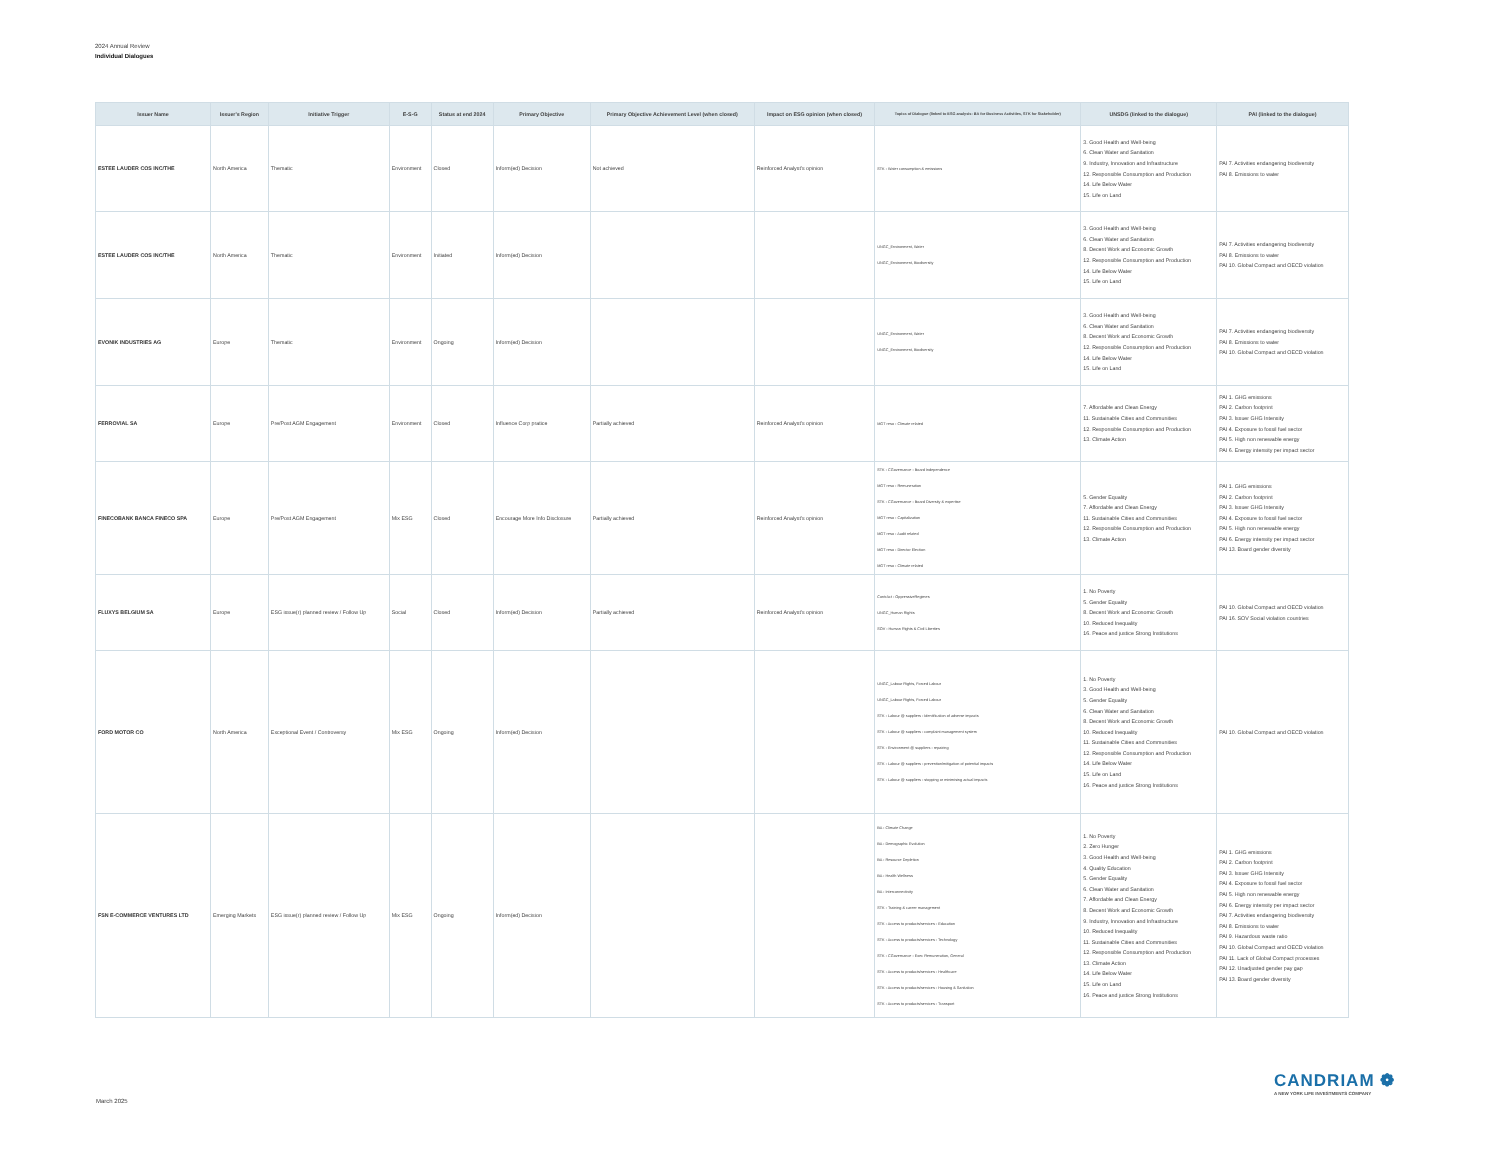2024 Annual Review
Individual Dialogues
| Issuer Name | Issuer's Region | Initiative Trigger | E-S-G | Status at end 2024 | Primary Objective | Primary Objective Achievement Level (when closed) | Impact on ESG opinion (when closed) | Topics of Dialogue (linked to ESG analysis: BA for Business Activities, STK for Stakeholder) | UNSDG (linked to the dialogue) | PAI (linked to the dialogue) |
| --- | --- | --- | --- | --- | --- | --- | --- | --- | --- | --- |
| ESTEE LAUDER COS INC/THE | North America | Thematic | Environment | Closed | Inform(ed) Decision | Not achieved | Reinforced Analyst's opinion | STK - Water consumption & emissions | 3. Good Health and Well-being 6. Clean Water and Sanitation 9. Industry, Innovation and Infrastructure 12. Responsible Consumption and Production 14. Life Below Water 15. Life on Land | PAI 7. Activities endangering biodiversity PAI 8. Emissions to water |
| ESTEE LAUDER COS INC/THE | North America | Thematic | Environment | Initiated | Inform(ed) Decision | | | UNGC_Environment, Water UNGC_Environment, Biodiversity | 3. Good Health and Well-being 6. Clean Water and Sanitation 8. Decent Work and Economic Growth 12. Responsible Consumption and Production 14. Life Below Water 15. Life on Land | PAI 7. Activities endangering biodiversity PAI 8. Emissions to water PAI 10. Global Compact and OECD violation |
| EVONIK INDUSTRIES AG | Europe | Thematic | Environment | Ongoing | Inform(ed) Decision | | | UNGC_Environment, Water UNGC_Environment, Biodiversity | 3. Good Health and Well-being 6. Clean Water and Sanitation 8. Decent Work and Economic Growth 12. Responsible Consumption and Production 14. Life Below Water 15. Life on Land | PAI 7. Activities endangering biodiversity PAI 8. Emissions to water PAI 10. Global Compact and OECD violation |
| FERROVIAL SA | Europe | Pre/Post AGM Engagement | Environment | Closed | Influence Corp pratice | Partially achieved | Reinforced Analyst's opinion | MGT reso - Climate related | 7. Affordable and Clean Energy 11. Sustainable Cities and Communities 12. Responsible Consumption and Production 13. Climate Action | PAI 1. GHG emissions PAI 2. Carbon footprint PAI 3. Issuer GHG Intensity PAI 4. Exposure to fossil fuel sector PAI 5. High non renewable energy PAI 6. Energy intensity per impact sector |
| FINECOBANK BANCA FINECO SPA | Europe | Pre/Post AGM Engagement | Mix ESG | Closed | Encourage More Info Disclosure | Partially achieved | Reinforced Analyst's opinion | STK - CGovernance - Board Independence MGT reso - Remuneration STK - CGovernance - Board Diversity & expertise MGT reso - Capitalization MGT reso - Audit related MGT reso - Director Election MGT reso - Climate related | 5. Gender Equality 7. Affordable and Clean Energy 11. Sustainable Cities and Communities 12. Responsible Consumption and Production 13. Climate Action | PAI 1. GHG emissions PAI 2. Carbon footprint PAI 3. Issuer GHG Intensity PAI 4. Exposure to fossil fuel sector PAI 5. High non renewable energy PAI 6. Energy intensity per impact sector PAI 13. Board gender diversity |
| FLUXYS BELGIUM SA | Europe | ESG issue(r) planned review / Follow Up | Social | Closed | Inform(ed) Decision | Partially achieved | Reinforced Analyst's opinion | ContrAct - OppressiveRegimes UNGC_Human Rights SOV - Human Rights & Civil Liberties | 1. No Poverty 5. Gender Equality 8. Decent Work and Economic Growth 10. Reduced Inequality 16. Peace and justice Strong Institutions | PAI 10. Global Compact and OECD violation PAI 16. SOV Social violation countries |
| FORD MOTOR CO | North America | Exceptional Event / Controversy | Mix ESG | Ongoing | Inform(ed) Decision | | | UNGC_Labour Rights, Forced Labour UNGC_Labour Rights, Forced Labour STK - Labour @ suppliers - Identification of adverse impacts STK - Labour @ suppliers - complaint management system STK - Environment @ suppliers - repairing STK - Labour @ suppliers - prevention/mitigation of potential impacts STK - Labour @ suppliers - stopping or minimising actual impacts | 1. No Poverty 3. Good Health and Well-being 5. Gender Equality 6. Clean Water and Sanitation 8. Decent Work and Economic Growth 10. Reduced Inequality 11. Sustainable Cities and Communities 12. Responsible Consumption and Production 14. Life Below Water 15. Life on Land 16. Peace and justice Strong Institutions | PAI 10. Global Compact and OECD violation |
| FSN E-COMMERCE VENTURES LTD | Emerging Markets | ESG issue(r) planned review / Follow Up | Mix ESG | Ongoing | Inform(ed) Decision | | | BA - Climate Change BA - Demographic Evolution BA - Resource Depletion BA - Health Wellness BA - Interconnectivity STK - Training & career management STK - Access to products/services - Education STK - Access to products/services - Technology STK - CGovernance - Exec Remuneration, General STK - Access to products/services - Healthcare STK - Access to products/services - Housing & Sanitation STK - Access to products/services - Transport | 1. No Poverty 2. Zero Hunger 3. Good Health and Well-being 4. Quality Education 5. Gender Equality 6. Clean Water and Sanitation 7. Affordable and Clean Energy 8. Decent Work and Economic Growth 9. Industry, Innovation and Infrastructure 10. Reduced Inequality 11. Sustainable Cities and Communities 12. Responsible Consumption and Production 13. Climate Action 14. Life Below Water 15. Life on Land 16. Peace and justice Strong Institutions | PAI 1. GHG emissions PAI 2. Carbon footprint PAI 3. Issuer GHG Intensity PAI 4. Exposure to fossil fuel sector PAI 5. High non renewable energy PAI 6. Energy intensity per impact sector PAI 7. Activities endangering biodiversity PAI 8. Emissions to water PAI 9. Hazardous waste ratio PAI 10. Global Compact and OECD violation PAI 11. Lack of Global Compact processes PAI 12. Unadjusted gender pay gap PAI 13. Board gender diversity |
CANDRIAM ❁
A NEW YORK LIFE INVESTMENTS COMPANY
March 2025